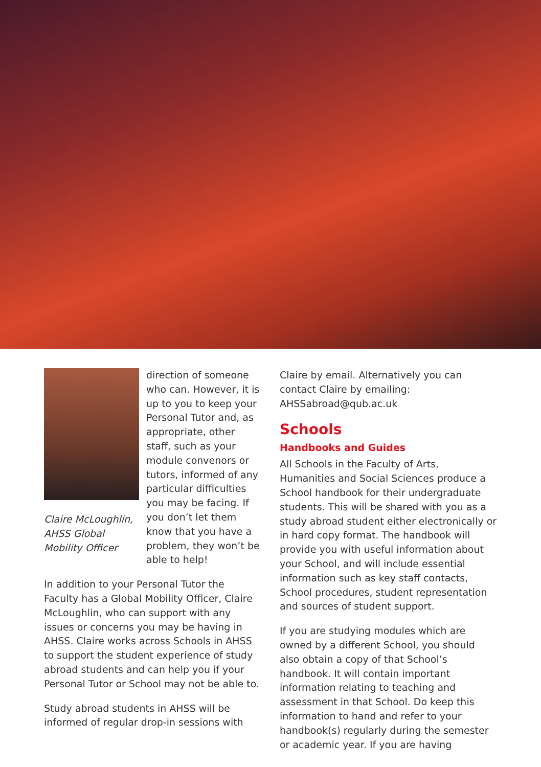Claire McLoughlin,
AHSS Global
Mobility Officer
direction of someone who can. However, it is up to you to keep your Personal Tutor and, as appropriate, other staff, such as your module convenors or tutors, informed of any particular difficulties you may be facing. If you don’t let them know that you have a problem, they won’t be able to help!
In addition to your Personal Tutor the Faculty has a Global Mobility Officer, Claire McLoughlin, who can support with any issues or concerns you may be having in AHSS. Claire works across Schools in AHSS to support the student experience of study abroad students and can help you if your Personal Tutor or School may not be able to.
Study abroad students in AHSS will be informed of regular drop-in sessions with
Claire by email. Alternatively you can contact Claire by emailing: AHSSabroad@qub.ac.uk
Schools
Handbooks and Guides
All Schools in the Faculty of Arts, Humanities and Social Sciences produce a School handbook for their undergraduate students. This will be shared with you as a study abroad student either electronically or in hard copy format. The handbook will provide you with useful information about your School, and will include essential information such as key staff contacts, School procedures, student representation and sources of student support.
If you are studying modules which are owned by a different School, you should also obtain a copy of that School’s handbook. It will contain important information relating to teaching and assessment in that School. Do keep this information to hand and refer to your handbook(s) regularly during the semester or academic year. If you are having